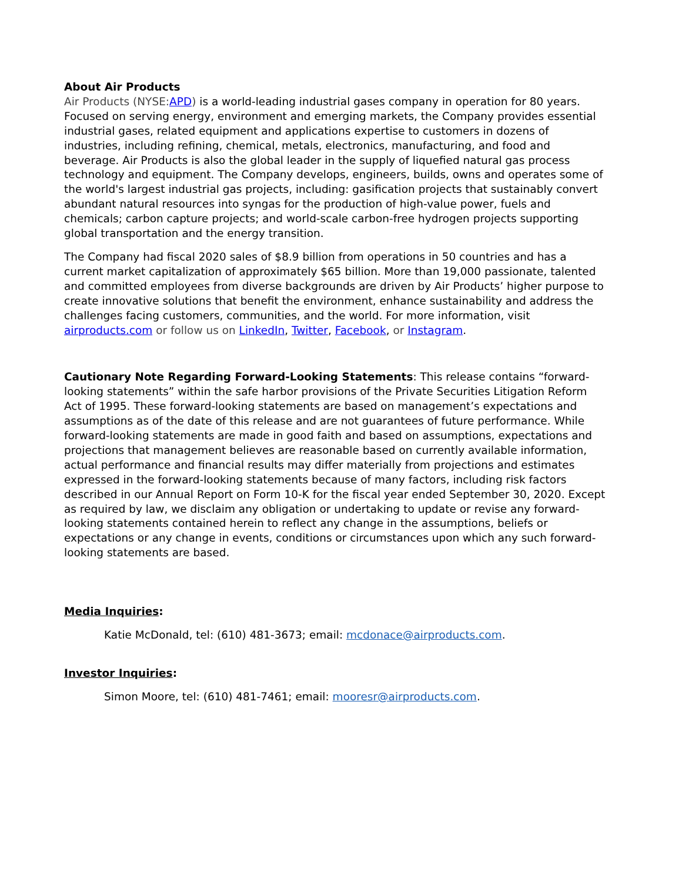About Air Products
Air Products (NYSE: APD) is a world-leading industrial gases company in operation for 80 years. Focused on serving energy, environment and emerging markets, the Company provides essential industrial gases, related equipment and applications expertise to customers in dozens of industries, including refining, chemical, metals, electronics, manufacturing, and food and beverage. Air Products is also the global leader in the supply of liquefied natural gas process technology and equipment. The Company develops, engineers, builds, owns and operates some of the world's largest industrial gas projects, including: gasification projects that sustainably convert abundant natural resources into syngas for the production of high-value power, fuels and chemicals; carbon capture projects; and world-scale carbon-free hydrogen projects supporting global transportation and the energy transition.
The Company had fiscal 2020 sales of $8.9 billion from operations in 50 countries and has a current market capitalization of approximately $65 billion. More than 19,000 passionate, talented and committed employees from diverse backgrounds are driven by Air Products’ higher purpose to create innovative solutions that benefit the environment, enhance sustainability and address the challenges facing customers, communities, and the world. For more information, visit airproducts.com or follow us on LinkedIn, Twitter, Facebook, or Instagram.
Cautionary Note Regarding Forward-Looking Statements: This release contains “forward-looking statements” within the safe harbor provisions of the Private Securities Litigation Reform Act of 1995. These forward-looking statements are based on management’s expectations and assumptions as of the date of this release and are not guarantees of future performance. While forward-looking statements are made in good faith and based on assumptions, expectations and projections that management believes are reasonable based on currently available information, actual performance and financial results may differ materially from projections and estimates expressed in the forward-looking statements because of many factors, including risk factors described in our Annual Report on Form 10-K for the fiscal year ended September 30, 2020. Except as required by law, we disclaim any obligation or undertaking to update or revise any forward-looking statements contained herein to reflect any change in the assumptions, beliefs or expectations or any change in events, conditions or circumstances upon which any such forward-looking statements are based.
Media Inquiries:
Katie McDonald, tel: (610) 481-3673; email: mcdonace@airproducts.com.
Investor Inquiries:
Simon Moore, tel: (610) 481-7461; email: mooresr@airproducts.com.